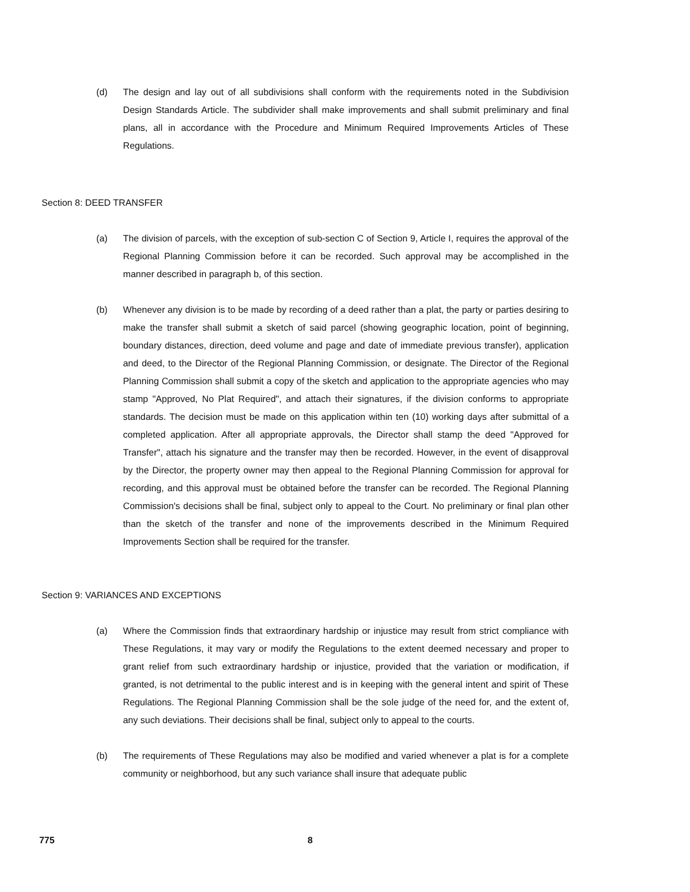(d) The design and lay out of all subdivisions shall conform with the requirements noted in the Subdivision Design Standards Article. The subdivider shall make improvements and shall submit preliminary and final plans, all in accordance with the Procedure and Minimum Required Improvements Articles of These Regulations.
Section 8: DEED TRANSFER
(a) The division of parcels, with the exception of sub-section C of Section 9, Article I, requires the approval of the Regional Planning Commission before it can be recorded. Such approval may be accomplished in the manner described in paragraph b, of this section.
(b) Whenever any division is to be made by recording of a deed rather than a plat, the party or parties desiring to make the transfer shall submit a sketch of said parcel (showing geographic location, point of beginning, boundary distances, direction, deed volume and page and date of immediate previous transfer), application and deed, to the Director of the Regional Planning Commission, or designate. The Director of the Regional Planning Commission shall submit a copy of the sketch and application to the appropriate agencies who may stamp "Approved, No Plat Required", and attach their signatures, if the division conforms to appropriate standards. The decision must be made on this application within ten (10) working days after submittal of a completed application. After all appropriate approvals, the Director shall stamp the deed "Approved for Transfer", attach his signature and the transfer may then be recorded. However, in the event of disapproval by the Director, the property owner may then appeal to the Regional Planning Commission for approval for recording, and this approval must be obtained before the transfer can be recorded. The Regional Planning Commission's decisions shall be final, subject only to appeal to the Court. No preliminary or final plan other than the sketch of the transfer and none of the improvements described in the Minimum Required Improvements Section shall be required for the transfer.
Section 9: VARIANCES AND EXCEPTIONS
(a) Where the Commission finds that extraordinary hardship or injustice may result from strict compliance with These Regulations, it may vary or modify the Regulations to the extent deemed necessary and proper to grant relief from such extraordinary hardship or injustice, provided that the variation or modification, if granted, is not detrimental to the public interest and is in keeping with the general intent and spirit of These Regulations. The Regional Planning Commission shall be the sole judge of the need for, and the extent of, any such deviations. Their decisions shall be final, subject only to appeal to the courts.
(b) The requirements of These Regulations may also be modified and varied whenever a plat is for a complete community or neighborhood, but any such variance shall insure that adequate public
775 8